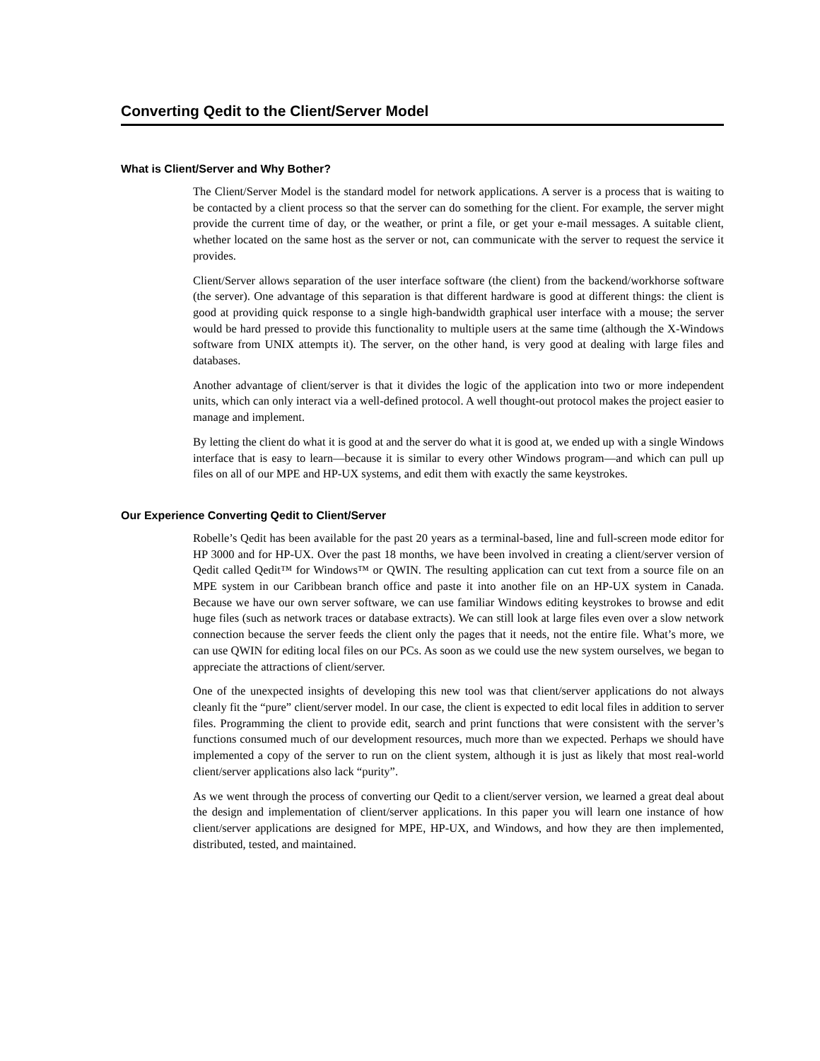Converting Qedit to the Client/Server Model
What is Client/Server and Why Bother?
The Client/Server Model is the standard model for network applications. A server is a process that is waiting to be contacted by a client process so that the server can do something for the client. For example, the server might provide the current time of day, or the weather, or print a file, or get your e-mail messages. A suitable client, whether located on the same host as the server or not, can communicate with the server to request the service it provides.
Client/Server allows separation of the user interface software (the client) from the backend/workhorse software (the server). One advantage of this separation is that different hardware is good at different things: the client is good at providing quick response to a single high-bandwidth graphical user interface with a mouse; the server would be hard pressed to provide this functionality to multiple users at the same time (although the X-Windows software from UNIX attempts it). The server, on the other hand, is very good at dealing with large files and databases.
Another advantage of client/server is that it divides the logic of the application into two or more independent units, which can only interact via a well-defined protocol. A well thought-out protocol makes the project easier to manage and implement.
By letting the client do what it is good at and the server do what it is good at, we ended up with a single Windows interface that is easy to learn—because it is similar to every other Windows program—and which can pull up files on all of our MPE and HP-UX systems, and edit them with exactly the same keystrokes.
Our Experience Converting Qedit to Client/Server
Robelle’s Qedit has been available for the past 20 years as a terminal-based, line and full-screen mode editor for HP 3000 and for HP-UX. Over the past 18 months, we have been involved in creating a client/server version of Qedit called Qedit™ for Windows™ or QWIN. The resulting application can cut text from a source file on an MPE system in our Caribbean branch office and paste it into another file on an HP-UX system in Canada. Because we have our own server software, we can use familiar Windows editing keystrokes to browse and edit huge files (such as network traces or database extracts). We can still look at large files even over a slow network connection because the server feeds the client only the pages that it needs, not the entire file. What’s more, we can use QWIN for editing local files on our PCs. As soon as we could use the new system ourselves, we began to appreciate the attractions of client/server.
One of the unexpected insights of developing this new tool was that client/server applications do not always cleanly fit the “pure” client/server model. In our case, the client is expected to edit local files in addition to server files. Programming the client to provide edit, search and print functions that were consistent with the server’s functions consumed much of our development resources, much more than we expected. Perhaps we should have implemented a copy of the server to run on the client system, although it is just as likely that most real-world client/server applications also lack “purity”.
As we went through the process of converting our Qedit to a client/server version, we learned a great deal about the design and implementation of client/server applications. In this paper you will learn one instance of how client/server applications are designed for MPE, HP-UX, and Windows, and how they are then implemented, distributed, tested, and maintained.